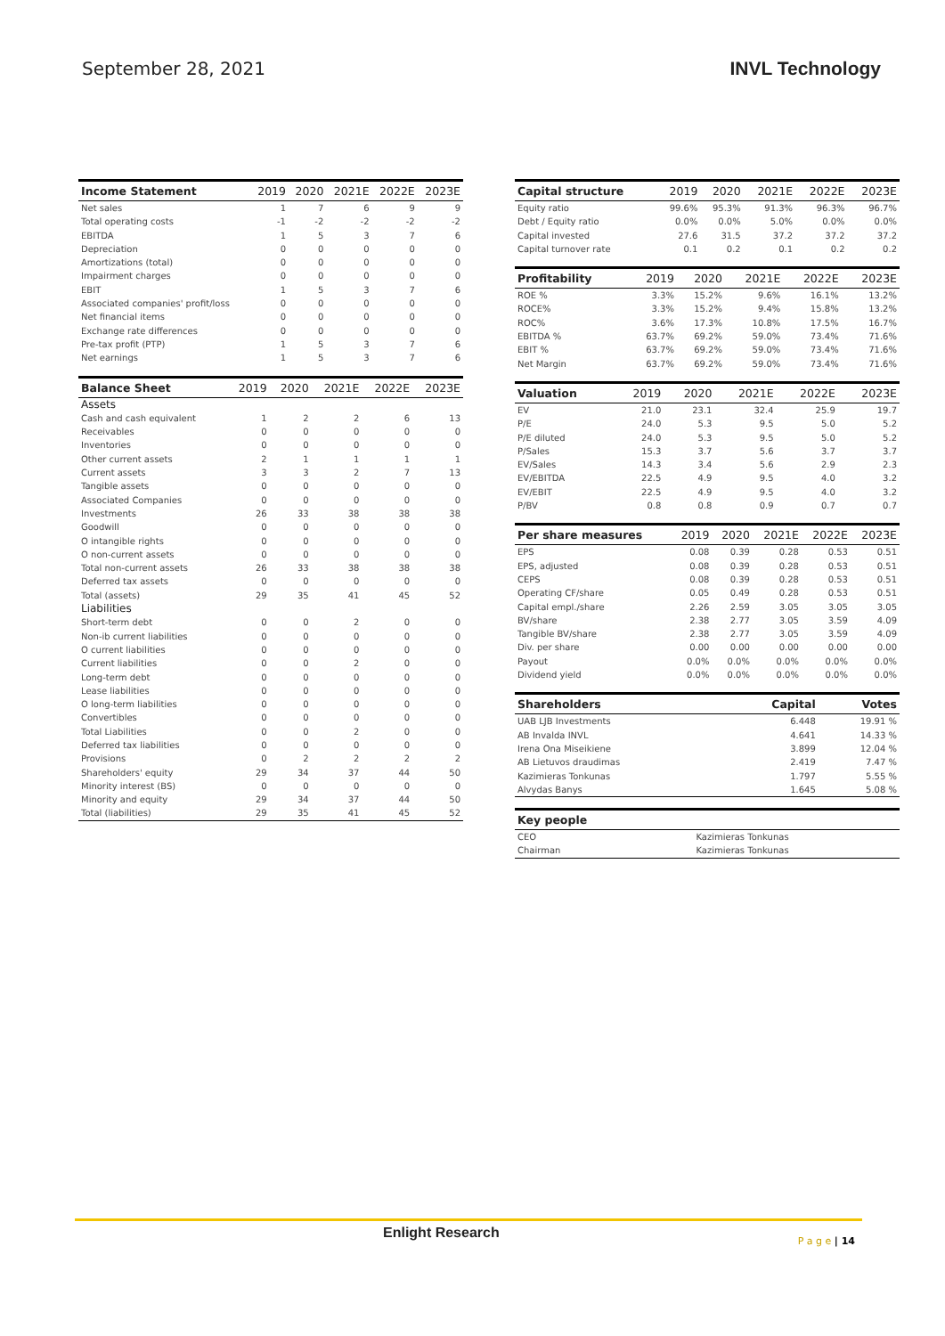September 28, 2021 INVL Technology
| Income Statement | 2019 | 2020 | 2021E | 2022E | 2023E |
| --- | --- | --- | --- | --- | --- |
| Net sales | 1 | 7 | 6 | 9 | 9 |
| Total operating costs | -1 | -2 | -2 | -2 | -2 |
| EBITDA | 1 | 5 | 3 | 7 | 6 |
| Depreciation | 0 | 0 | 0 | 0 | 0 |
| Amortizations (total) | 0 | 0 | 0 | 0 | 0 |
| Impairment charges | 0 | 0 | 0 | 0 | 0 |
| EBIT | 1 | 5 | 3 | 7 | 6 |
| Associated companies' profit/loss | 0 | 0 | 0 | 0 | 0 |
| Net financial items | 0 | 0 | 0 | 0 | 0 |
| Exchange rate differences | 0 | 0 | 0 | 0 | 0 |
| Pre-tax profit (PTP) | 1 | 5 | 3 | 7 | 6 |
| Net earnings | 1 | 5 | 3 | 7 | 6 |
| Balance Sheet | 2019 | 2020 | 2021E | 2022E | 2023E |
| --- | --- | --- | --- | --- | --- |
| Assets | | | | | |
| Cash and cash equivalent | 1 | 2 | 2 | 6 | 13 |
| Receivables | 0 | 0 | 0 | 0 | 0 |
| Inventories | 0 | 0 | 0 | 0 | 0 |
| Other current assets | 2 | 1 | 1 | 1 | 1 |
| Current assets | 3 | 3 | 2 | 7 | 13 |
| Tangible assets | 0 | 0 | 0 | 0 | 0 |
| Associated Companies | 0 | 0 | 0 | 0 | 0 |
| Investments | 26 | 33 | 38 | 38 | 38 |
| Goodwill | 0 | 0 | 0 | 0 | 0 |
| O intangible rights | 0 | 0 | 0 | 0 | 0 |
| O non-current assets | 0 | 0 | 0 | 0 | 0 |
| Total non-current assets | 26 | 33 | 38 | 38 | 38 |
| Deferred tax assets | 0 | 0 | 0 | 0 | 0 |
| Total (assets) | 29 | 35 | 41 | 45 | 52 |
| Liabilities | | | | | |
| Short-term debt | 0 | 0 | 2 | 0 | 0 |
| Non-ib current liabilities | 0 | 0 | 0 | 0 | 0 |
| O current liabilities | 0 | 0 | 0 | 0 | 0 |
| Current liabilities | 0 | 0 | 2 | 0 | 0 |
| Long-term debt | 0 | 0 | 0 | 0 | 0 |
| Lease liabilities | 0 | 0 | 0 | 0 | 0 |
| O long-term liabilities | 0 | 0 | 0 | 0 | 0 |
| Convertibles | 0 | 0 | 0 | 0 | 0 |
| Total Liabilities | 0 | 0 | 2 | 0 | 0 |
| Deferred tax liabilities | 0 | 0 | 0 | 0 | 0 |
| Provisions | 0 | 2 | 2 | 2 | 2 |
| Shareholders' equity | 29 | 34 | 37 | 44 | 50 |
| Minority interest (BS) | 0 | 0 | 0 | 0 | 0 |
| Minority and equity | 29 | 34 | 37 | 44 | 50 |
| Total (liabilities) | 29 | 35 | 41 | 45 | 52 |
| Capital structure | 2019 | 2020 | 2021E | 2022E | 2023E |
| --- | --- | --- | --- | --- | --- |
| Equity ratio | 99.6% | 95.3% | 91.3% | 96.3% | 96.7% |
| Debt / Equity ratio | 0.0% | 0.0% | 5.0% | 0.0% | 0.0% |
| Capital invested | 27.6 | 31.5 | 37.2 | 37.2 | 37.2 |
| Capital turnover rate | 0.1 | 0.2 | 0.1 | 0.2 | 0.2 |
| Profitability | 2019 | 2020 | 2021E | 2022E | 2023E |
| --- | --- | --- | --- | --- | --- |
| ROE % | 3.3% | 15.2% | 9.6% | 16.1% | 13.2% |
| ROCE% | 3.3% | 15.2% | 9.4% | 15.8% | 13.2% |
| ROC% | 3.6% | 17.3% | 10.8% | 17.5% | 16.7% |
| EBITDA % | 63.7% | 69.2% | 59.0% | 73.4% | 71.6% |
| EBIT % | 63.7% | 69.2% | 59.0% | 73.4% | 71.6% |
| Net Margin | 63.7% | 69.2% | 59.0% | 73.4% | 71.6% |
| Valuation | 2019 | 2020 | 2021E | 2022E | 2023E |
| --- | --- | --- | --- | --- | --- |
| EV | 21.0 | 23.1 | 32.4 | 25.9 | 19.7 |
| P/E | 24.0 | 5.3 | 9.5 | 5.0 | 5.2 |
| P/E diluted | 24.0 | 5.3 | 9.5 | 5.0 | 5.2 |
| P/Sales | 15.3 | 3.7 | 5.6 | 3.7 | 3.7 |
| EV/Sales | 14.3 | 3.4 | 5.6 | 2.9 | 2.3 |
| EV/EBITDA | 22.5 | 4.9 | 9.5 | 4.0 | 3.2 |
| EV/EBIT | 22.5 | 4.9 | 9.5 | 4.0 | 3.2 |
| P/BV | 0.8 | 0.8 | 0.9 | 0.7 | 0.7 |
| Per share measures | 2019 | 2020 | 2021E | 2022E | 2023E |
| --- | --- | --- | --- | --- | --- |
| EPS | 0.08 | 0.39 | 0.28 | 0.53 | 0.51 |
| EPS, adjusted | 0.08 | 0.39 | 0.28 | 0.53 | 0.51 |
| CEPS | 0.08 | 0.39 | 0.28 | 0.53 | 0.51 |
| Operating CF/share | 0.05 | 0.49 | 0.28 | 0.53 | 0.51 |
| Capital empl./share | 2.26 | 2.59 | 3.05 | 3.05 | 3.05 |
| BV/share | 2.38 | 2.77 | 3.05 | 3.59 | 4.09 |
| Tangible BV/share | 2.38 | 2.77 | 3.05 | 3.59 | 4.09 |
| Div. per share | 0.00 | 0.00 | 0.00 | 0.00 | 0.00 |
| Payout | 0.0% | 0.0% | 0.0% | 0.0% | 0.0% |
| Dividend yield | 0.0% | 0.0% | 0.0% | 0.0% | 0.0% |
| Shareholders | Capital | Votes |
| --- | --- | --- |
| UAB LJB Investments | 6.448 | 19.91 % |
| AB Invalda INVL | 4.641 | 14.33 % |
| Irena Ona Miseikiene | 3.899 | 12.04 % |
| AB Lietuvos draudimas | 2.419 | 7.47 % |
| Kazimieras Tonkunas | 1.797 | 5.55 % |
| Alvydas Banys | 1.645 | 5.08 % |
| Key people | |
| --- | --- |
| CEO | Kazimieras Tonkunas |
| Chairman | Kazimieras Tonkunas |
Enlight Research P a g e | 14